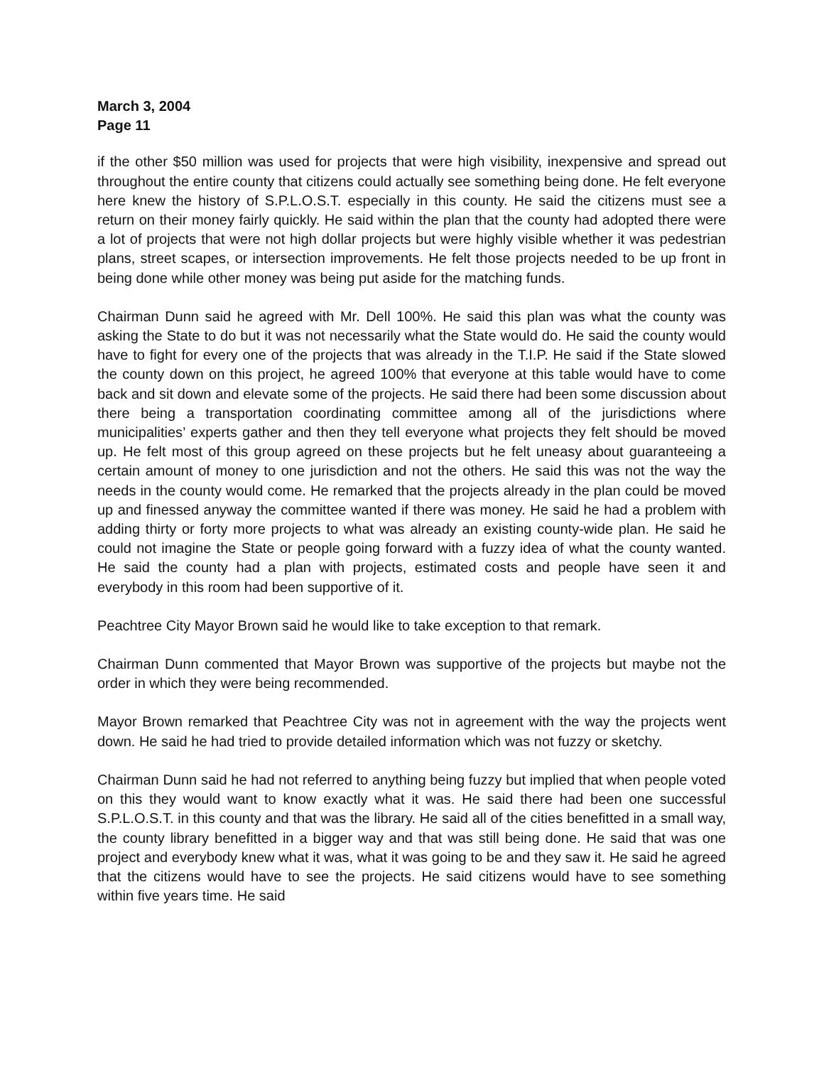March 3, 2004
Page 11
if the other $50 million was used for projects that were high visibility, inexpensive and spread out throughout the entire county that citizens could actually see something being done. He felt everyone here knew the history of S.P.L.O.S.T. especially in this county. He said the citizens must see a return on their money fairly quickly. He said within the plan that the county had adopted there were a lot of projects that were not high dollar projects but were highly visible whether it was pedestrian plans, street scapes, or intersection improvements. He felt those projects needed to be up front in being done while other money was being put aside for the matching funds.
Chairman Dunn said he agreed with Mr. Dell 100%. He said this plan was what the county was asking the State to do but it was not necessarily what the State would do. He said the county would have to fight for every one of the projects that was already in the T.I.P. He said if the State slowed the county down on this project, he agreed 100% that everyone at this table would have to come back and sit down and elevate some of the projects. He said there had been some discussion about there being a transportation coordinating committee among all of the jurisdictions where municipalities’ experts gather and then they tell everyone what projects they felt should be moved up. He felt most of this group agreed on these projects but he felt uneasy about guaranteeing a certain amount of money to one jurisdiction and not the others. He said this was not the way the needs in the county would come. He remarked that the projects already in the plan could be moved up and finessed anyway the committee wanted if there was money. He said he had a problem with adding thirty or forty more projects to what was already an existing county-wide plan. He said he could not imagine the State or people going forward with a fuzzy idea of what the county wanted. He said the county had a plan with projects, estimated costs and people have seen it and everybody in this room had been supportive of it.
Peachtree City Mayor Brown said he would like to take exception to that remark.
Chairman Dunn commented that Mayor Brown was supportive of the projects but maybe not the order in which they were being recommended.
Mayor Brown remarked that Peachtree City was not in agreement with the way the projects went down. He said he had tried to provide detailed information which was not fuzzy or sketchy.
Chairman Dunn said he had not referred to anything being fuzzy but implied that when people voted on this they would want to know exactly what it was. He said there had been one successful S.P.L.O.S.T. in this county and that was the library. He said all of the cities benefitted in a small way, the county library benefitted in a bigger way and that was still being done. He said that was one project and everybody knew what it was, what it was going to be and they saw it. He said he agreed that the citizens would have to see the projects. He said citizens would have to see something within five years time. He said